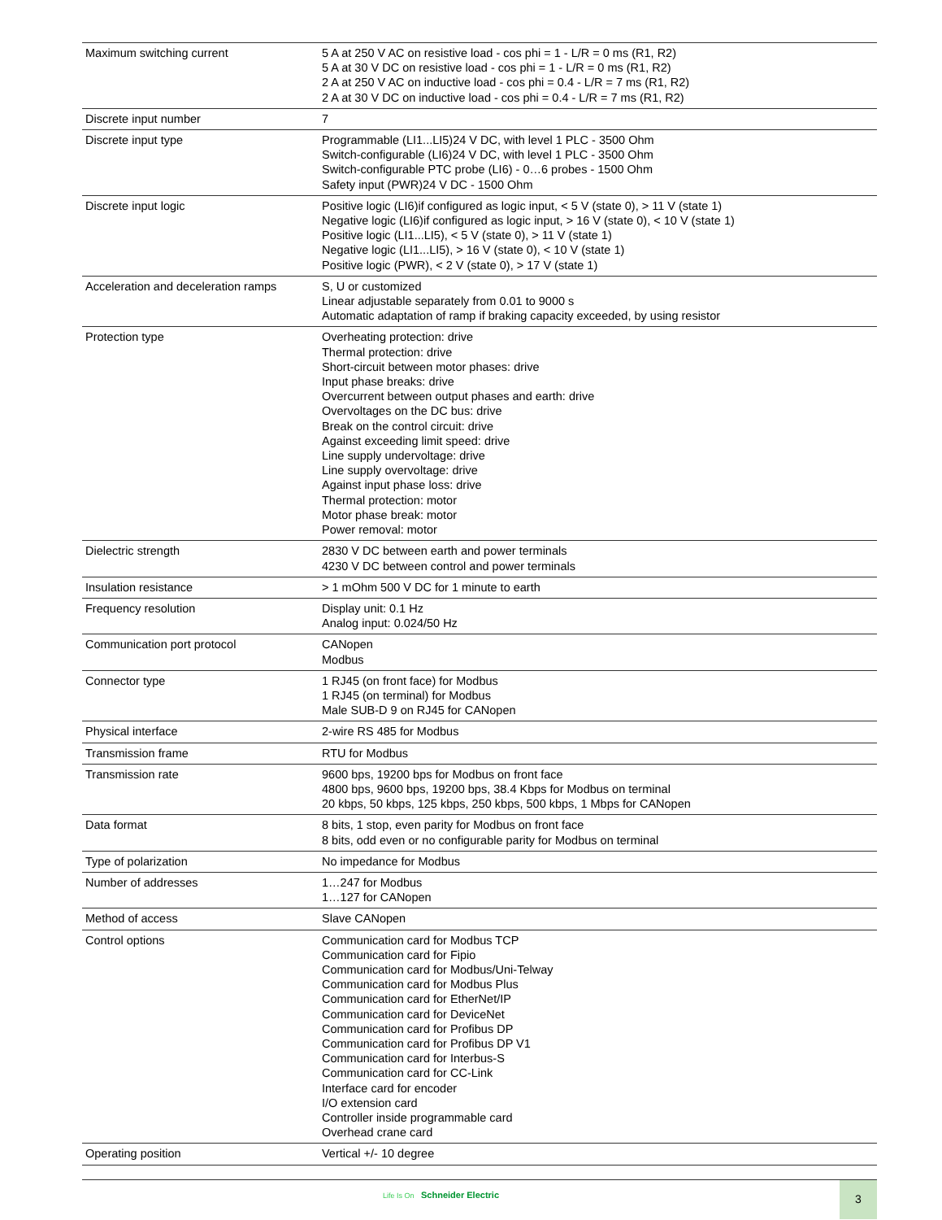| Maximum switching current | 5 A at 250 V AC on resistive load - cos phi = 1 - L/R = 0 ms (R1, R2) 5 A at 30 V DC on resistive load - cos phi = 1 - L/R = 0 ms (R1, R2) 2 A at 250 V AC on inductive load - cos phi = 0.4 - L/R = 7 ms (R1, R2) 2 A at 30 V DC on inductive load - cos phi = 0.4 - L/R = 7 ms (R1, R2) |
| Discrete input number | 7 |
| Discrete input type | Programmable (LI1...LI5)24 V DC, with level 1 PLC - 3500 Ohm Switch-configurable (LI6)24 V DC, with level 1 PLC - 3500 Ohm Switch-configurable PTC probe (LI6) - 0…6 probes - 1500 Ohm Safety input (PWR)24 V DC - 1500 Ohm |
| Discrete input logic | Positive logic (LI6)if configured as logic input, < 5 V (state 0), > 11 V (state 1) Negative logic (LI6)if configured as logic input, > 16 V (state 0), < 10 V (state 1) Positive logic (LI1...LI5), < 5 V (state 0), > 11 V (state 1) Negative logic (LI1...LI5), > 16 V (state 0), < 10 V (state 1) Positive logic (PWR), < 2 V (state 0), > 17 V (state 1) |
| Acceleration and deceleration ramps | S, U or customized Linear adjustable separately from 0.01 to 9000 s Automatic adaptation of ramp if braking capacity exceeded, by using resistor |
| Protection type | Overheating protection: drive Thermal protection: drive Short-circuit between motor phases: drive Input phase breaks: drive Overcurrent between output phases and earth: drive Overvoltages on the DC bus: drive Break on the control circuit: drive Against exceeding limit speed: drive Line supply undervoltage: drive Line supply overvoltage: drive Against input phase loss: drive Thermal protection: motor Motor phase break: motor Power removal: motor |
| Dielectric strength | 2830 V DC between earth and power terminals 4230 V DC between control and power terminals |
| Insulation resistance | > 1 mOhm 500 V DC for 1 minute to earth |
| Frequency resolution | Display unit: 0.1 Hz Analog input: 0.024/50 Hz |
| Communication port protocol | CANopen Modbus |
| Connector type | 1 RJ45 (on front face) for Modbus 1 RJ45 (on terminal) for Modbus Male SUB-D 9 on RJ45 for CANopen |
| Physical interface | 2-wire RS 485 for Modbus |
| Transmission frame | RTU for Modbus |
| Transmission rate | 9600 bps, 19200 bps for Modbus on front face 4800 bps, 9600 bps, 19200 bps, 38.4 Kbps for Modbus on terminal 20 kbps, 50 kbps, 125 kbps, 250 kbps, 500 kbps, 1 Mbps for CANopen |
| Data format | 8 bits, 1 stop, even parity for Modbus on front face 8 bits, odd even or no configurable parity for Modbus on terminal |
| Type of polarization | No impedance for Modbus |
| Number of addresses | 1…247 for Modbus 1…127 for CANopen |
| Method of access | Slave CANopen |
| Control options | Communication card for Modbus TCP Communication card for Fipio Communication card for Modbus/Uni-Telway Communication card for Modbus Plus Communication card for EtherNet/IP Communication card for DeviceNet Communication card for Profibus DP Communication card for Profibus DP V1 Communication card for Interbus-S Communication card for CC-Link Interface card for encoder I/O extension card Controller inside programmable card Overhead crane card |
| Operating position | Vertical +/- 10 degree |
Life Is On Schneider Electric
3